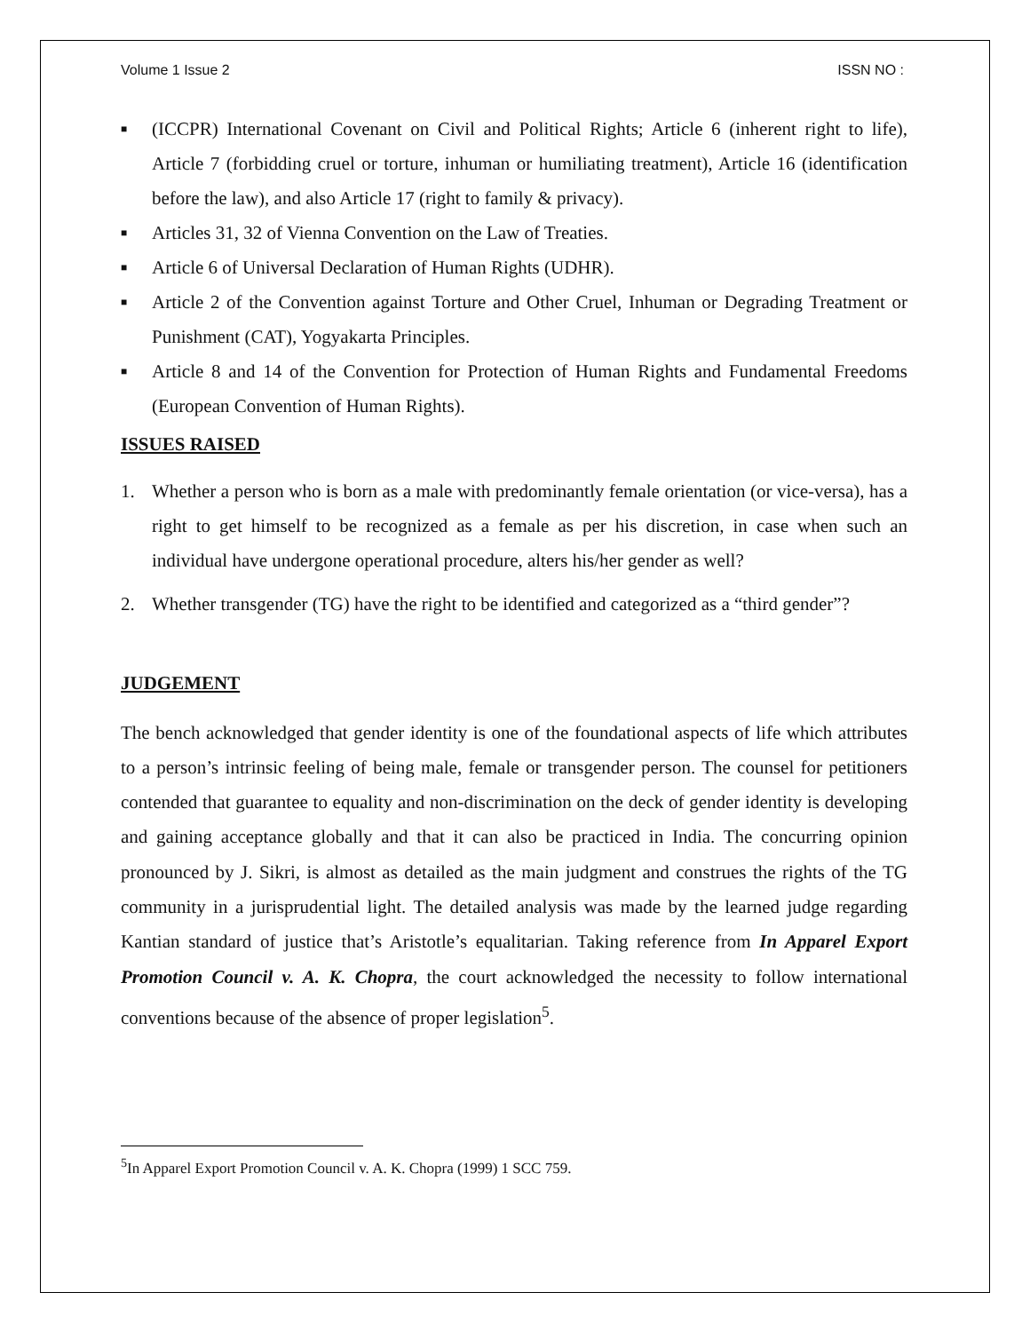Volume 1 Issue 2 ISSN NO :
■ (ICCPR) International Covenant on Civil and Political Rights; Article 6 (inherent right to life), Article 7 (forbidding cruel or torture, inhuman or humiliating treatment), Article 16 (identification before the law), and also Article 17 (right to family & privacy).
■ Articles 31, 32 of Vienna Convention on the Law of Treaties.
■ Article 6 of Universal Declaration of Human Rights (UDHR).
■ Article 2 of the Convention against Torture and Other Cruel, Inhuman or Degrading Treatment or Punishment (CAT), Yogyakarta Principles.
■ Article 8 and 14 of the Convention for Protection of Human Rights and Fundamental Freedoms (European Convention of Human Rights).
ISSUES RAISED
1. Whether a person who is born as a male with predominantly female orientation (or vice-versa), has a right to get himself to be recognized as a female as per his discretion, in case when such an individual have undergone operational procedure, alters his/her gender as well?
2. Whether transgender (TG) have the right to be identified and categorized as a “third gender”?
JUDGEMENT
The bench acknowledged that gender identity is one of the foundational aspects of life which attributes to a person’s intrinsic feeling of being male, female or transgender person. The counsel for petitioners contended that guarantee to equality and non-discrimination on the deck of gender identity is developing and gaining acceptance globally and that it can also be practiced in India. The concurring opinion pronounced by J. Sikri, is almost as detailed as the main judgment and construes the rights of the TG community in a jurisprudential light. The detailed analysis was made by the learned judge regarding Kantian standard of justice that’s Aristotle’s equalitarian. Taking reference from In Apparel Export Promotion Council v. A. K. Chopra, the court acknowledged the necessity to follow international conventions because of the absence of proper legislation<sup>5</sup>.
<sup>5</sup> In Apparel Export Promotion Council v. A. K. Chopra (1999) 1 SCC 759.